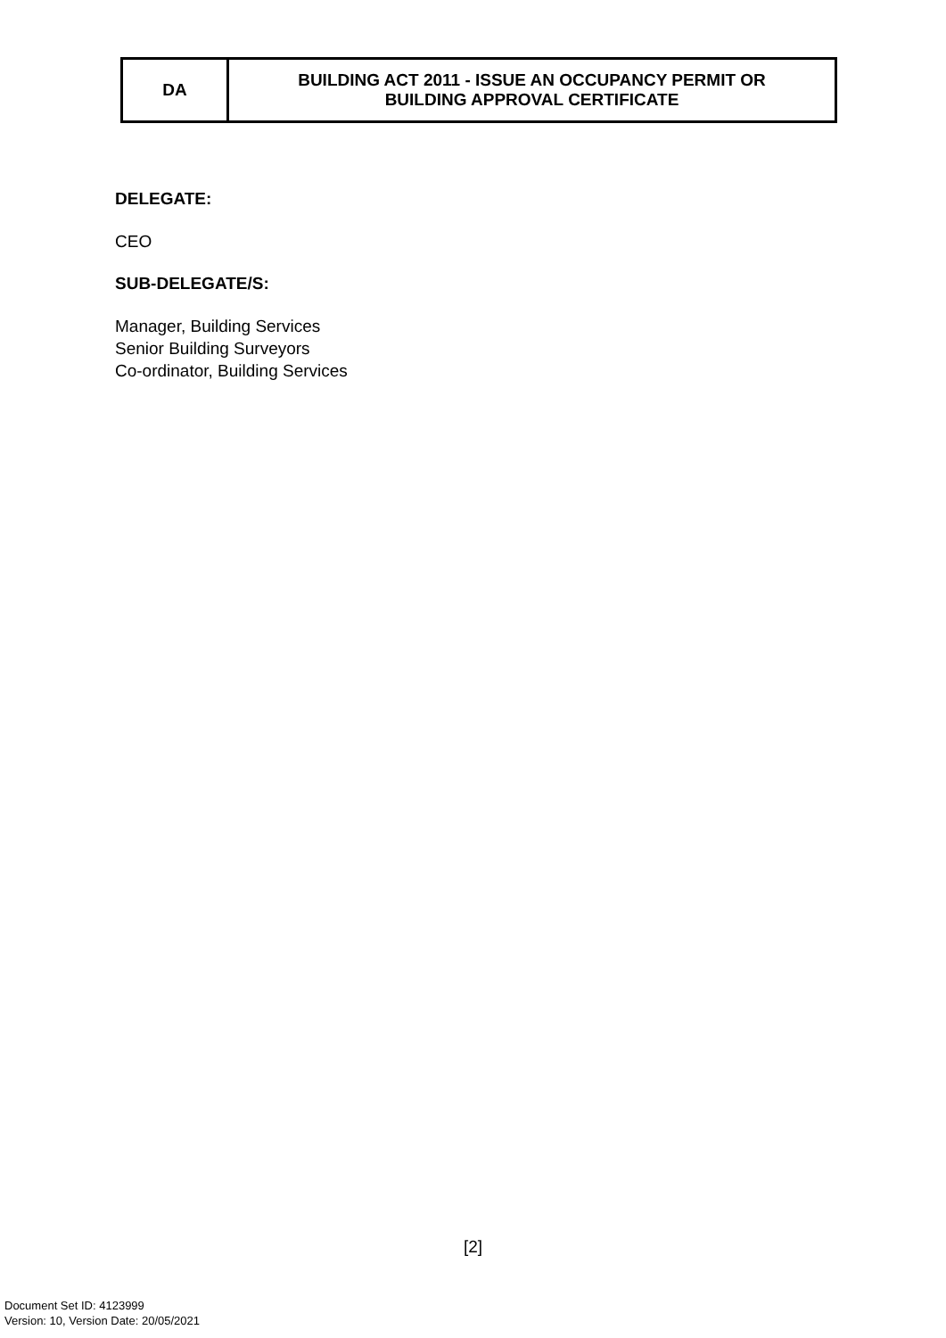| DA | BUILDING ACT 2011 - ISSUE AN OCCUPANCY PERMIT OR BUILDING APPROVAL CERTIFICATE |
DELEGATE:
CEO
SUB-DELEGATE/S:
Manager, Building Services
Senior Building Surveyors
Co-ordinator, Building Services
[2]
Document Set ID: 4123999
Version: 10, Version Date: 20/05/2021